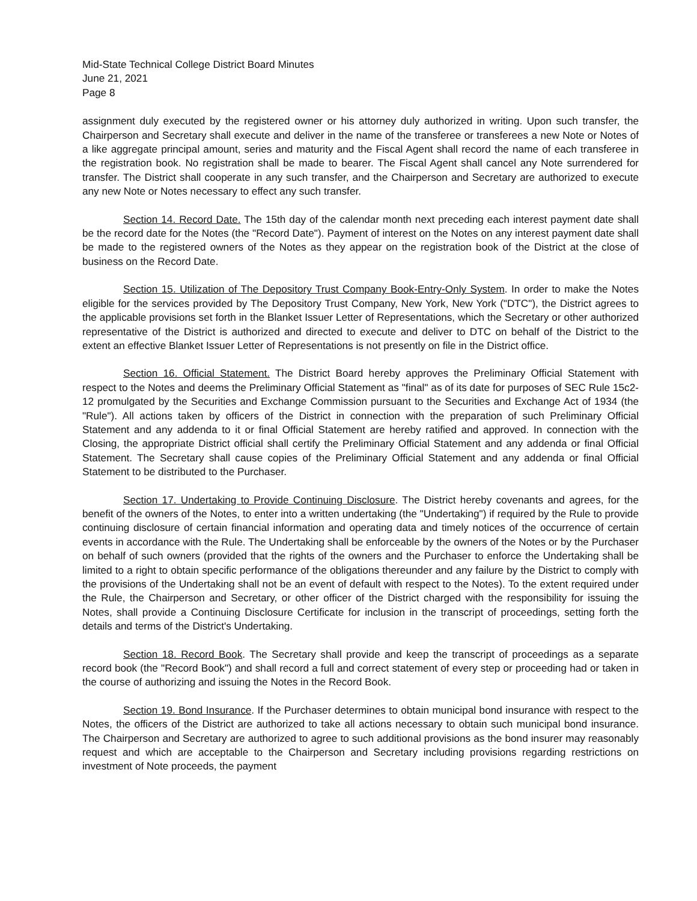Mid-State Technical College District Board Minutes
June 21, 2021
Page 8
assignment duly executed by the registered owner or his attorney duly authorized in writing. Upon such transfer, the Chairperson and Secretary shall execute and deliver in the name of the transferee or transferees a new Note or Notes of a like aggregate principal amount, series and maturity and the Fiscal Agent shall record the name of each transferee in the registration book. No registration shall be made to bearer. The Fiscal Agent shall cancel any Note surrendered for transfer. The District shall cooperate in any such transfer, and the Chairperson and Secretary are authorized to execute any new Note or Notes necessary to effect any such transfer.
Section 14. Record Date. The 15th day of the calendar month next preceding each interest payment date shall be the record date for the Notes (the "Record Date"). Payment of interest on the Notes on any interest payment date shall be made to the registered owners of the Notes as they appear on the registration book of the District at the close of business on the Record Date.
Section 15. Utilization of The Depository Trust Company Book-Entry-Only System. In order to make the Notes eligible for the services provided by The Depository Trust Company, New York, New York ("DTC"), the District agrees to the applicable provisions set forth in the Blanket Issuer Letter of Representations, which the Secretary or other authorized representative of the District is authorized and directed to execute and deliver to DTC on behalf of the District to the extent an effective Blanket Issuer Letter of Representations is not presently on file in the District office.
Section 16. Official Statement. The District Board hereby approves the Preliminary Official Statement with respect to the Notes and deems the Preliminary Official Statement as "final" as of its date for purposes of SEC Rule 15c2-12 promulgated by the Securities and Exchange Commission pursuant to the Securities and Exchange Act of 1934 (the "Rule"). All actions taken by officers of the District in connection with the preparation of such Preliminary Official Statement and any addenda to it or final Official Statement are hereby ratified and approved. In connection with the Closing, the appropriate District official shall certify the Preliminary Official Statement and any addenda or final Official Statement. The Secretary shall cause copies of the Preliminary Official Statement and any addenda or final Official Statement to be distributed to the Purchaser.
Section 17. Undertaking to Provide Continuing Disclosure. The District hereby covenants and agrees, for the benefit of the owners of the Notes, to enter into a written undertaking (the "Undertaking") if required by the Rule to provide continuing disclosure of certain financial information and operating data and timely notices of the occurrence of certain events in accordance with the Rule. The Undertaking shall be enforceable by the owners of the Notes or by the Purchaser on behalf of such owners (provided that the rights of the owners and the Purchaser to enforce the Undertaking shall be limited to a right to obtain specific performance of the obligations thereunder and any failure by the District to comply with the provisions of the Undertaking shall not be an event of default with respect to the Notes). To the extent required under the Rule, the Chairperson and Secretary, or other officer of the District charged with the responsibility for issuing the Notes, shall provide a Continuing Disclosure Certificate for inclusion in the transcript of proceedings, setting forth the details and terms of the District's Undertaking.
Section 18. Record Book. The Secretary shall provide and keep the transcript of proceedings as a separate record book (the "Record Book") and shall record a full and correct statement of every step or proceeding had or taken in the course of authorizing and issuing the Notes in the Record Book.
Section 19. Bond Insurance. If the Purchaser determines to obtain municipal bond insurance with respect to the Notes, the officers of the District are authorized to take all actions necessary to obtain such municipal bond insurance. The Chairperson and Secretary are authorized to agree to such additional provisions as the bond insurer may reasonably request and which are acceptable to the Chairperson and Secretary including provisions regarding restrictions on investment of Note proceeds, the payment